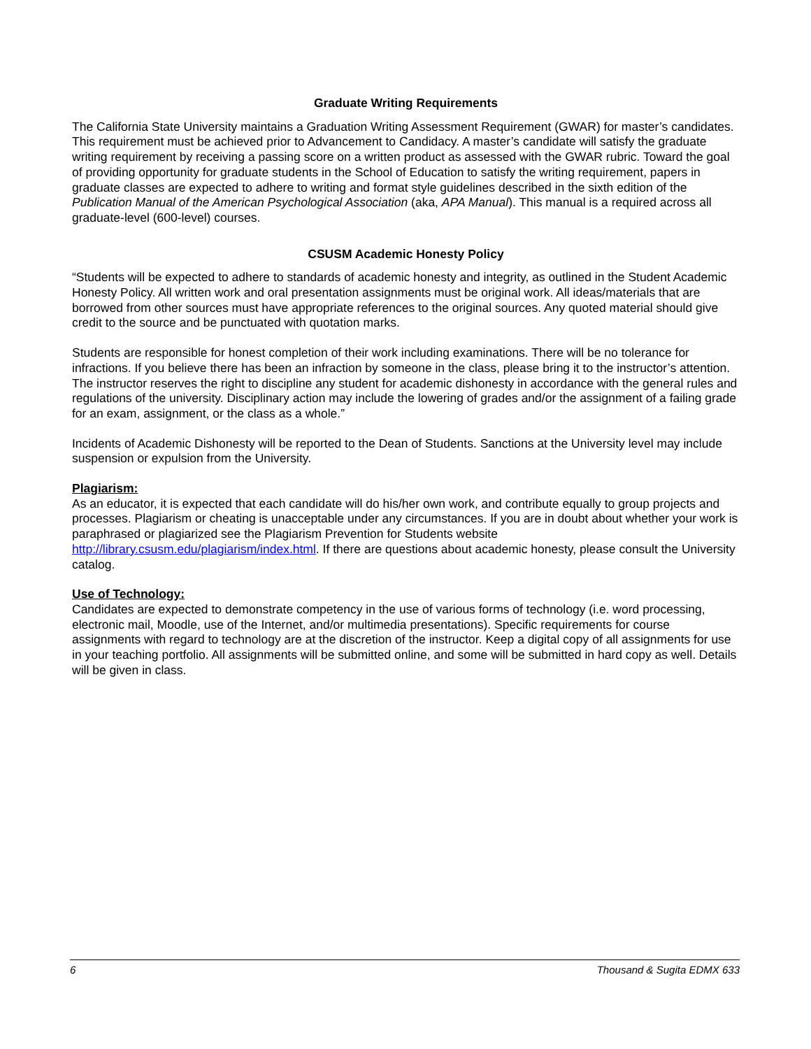Graduate Writing Requirements
The California State University maintains a Graduation Writing Assessment Requirement (GWAR) for master’s candidates. This requirement must be achieved prior to Advancement to Candidacy. A master’s candidate will satisfy the graduate writing requirement by receiving a passing score on a written product as assessed with the GWAR rubric. Toward the goal of providing opportunity for graduate students in the School of Education to satisfy the writing requirement, papers in graduate classes are expected to adhere to writing and format style guidelines described in the sixth edition of the Publication Manual of the American Psychological Association (aka, APA Manual). This manual is a required across all graduate-level (600-level) courses.
CSUSM Academic Honesty Policy
“Students will be expected to adhere to standards of academic honesty and integrity, as outlined in the Student Academic Honesty Policy. All written work and oral presentation assignments must be original work. All ideas/materials that are borrowed from other sources must have appropriate references to the original sources. Any quoted material should give credit to the source and be punctuated with quotation marks.
Students are responsible for honest completion of their work including examinations. There will be no tolerance for infractions. If you believe there has been an infraction by someone in the class, please bring it to the instructor’s attention. The instructor reserves the right to discipline any student for academic dishonesty in accordance with the general rules and regulations of the university. Disciplinary action may include the lowering of grades and/or the assignment of a failing grade for an exam, assignment, or the class as a whole.”
Incidents of Academic Dishonesty will be reported to the Dean of Students. Sanctions at the University level may include suspension or expulsion from the University.
Plagiarism:
As an educator, it is expected that each candidate will do his/her own work, and contribute equally to group projects and processes. Plagiarism or cheating is unacceptable under any circumstances. If you are in doubt about whether your work is paraphrased or plagiarized see the Plagiarism Prevention for Students website http://library.csusm.edu/plagiarism/index.html. If there are questions about academic honesty, please consult the University catalog.
Use of Technology:
Candidates are expected to demonstrate competency in the use of various forms of technology (i.e. word processing, electronic mail, Moodle, use of the Internet, and/or multimedia presentations). Specific requirements for course assignments with regard to technology are at the discretion of the instructor. Keep a digital copy of all assignments for use in your teaching portfolio. All assignments will be submitted online, and some will be submitted in hard copy as well. Details will be given in class.
6 Thousand & Sugita EDMX 633